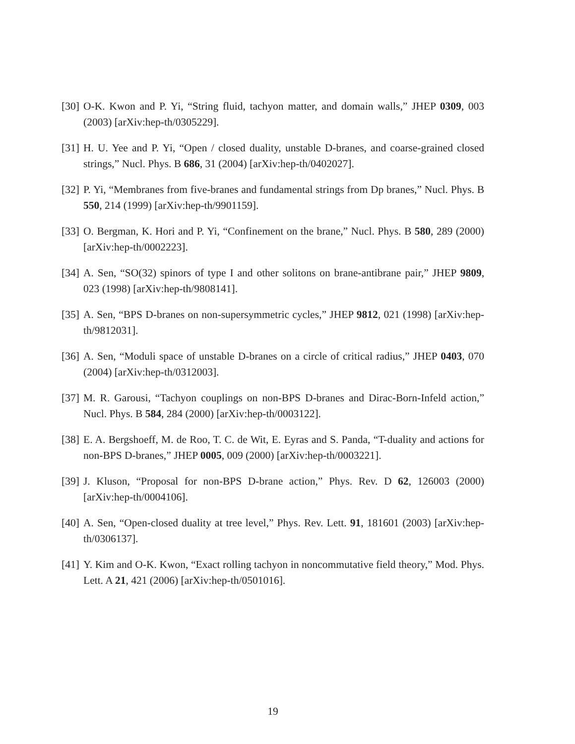[30]
O-K. Kwon and P. Yi, “String fluid, tachyon matter, and domain walls,” JHEP 0309, 003 (2003) [arXiv:hep-th/0305229].
[31]
H. U. Yee and P. Yi, “Open / closed duality, unstable D-branes, and coarse-grained closed strings,” Nucl. Phys. B 686, 31 (2004) [arXiv:hep-th/0402027].
[32]
P. Yi, “Membranes from five-branes and fundamental strings from Dp branes,” Nucl. Phys. B 550, 214 (1999) [arXiv:hep-th/9901159].
[33]
O. Bergman, K. Hori and P. Yi, “Confinement on the brane,” Nucl. Phys. B 580, 289 (2000) [arXiv:hep-th/0002223].
[34]
A. Sen, “SO(32) spinors of type I and other solitons on brane-antibrane pair,” JHEP 9809, 023 (1998) [arXiv:hep-th/9808141].
[35]
A. Sen, “BPS D-branes on non-supersymmetric cycles,” JHEP 9812, 021 (1998) [arXiv:hep-th/9812031].
[36]
A. Sen, “Moduli space of unstable D-branes on a circle of critical radius,” JHEP 0403, 070 (2004) [arXiv:hep-th/0312003].
[37]
M. R. Garousi, “Tachyon couplings on non-BPS D-branes and Dirac-Born-Infeld action,” Nucl. Phys. B 584, 284 (2000) [arXiv:hep-th/0003122].
[38]
E. A. Bergshoeff, M. de Roo, T. C. de Wit, E. Eyras and S. Panda, “T-duality and actions for non-BPS D-branes,” JHEP 0005, 009 (2000) [arXiv:hep-th/0003221].
[39]
J. Kluson, “Proposal for non-BPS D-brane action,” Phys. Rev. D 62, 126003 (2000) [arXiv:hep-th/0004106].
[40]
A. Sen, “Open-closed duality at tree level,” Phys. Rev. Lett. 91, 181601 (2003) [arXiv:hep-th/0306137].
[41]
Y. Kim and O-K. Kwon, “Exact rolling tachyon in noncommutative field theory,” Mod. Phys. Lett. A 21, 421 (2006) [arXiv:hep-th/0501016].
19